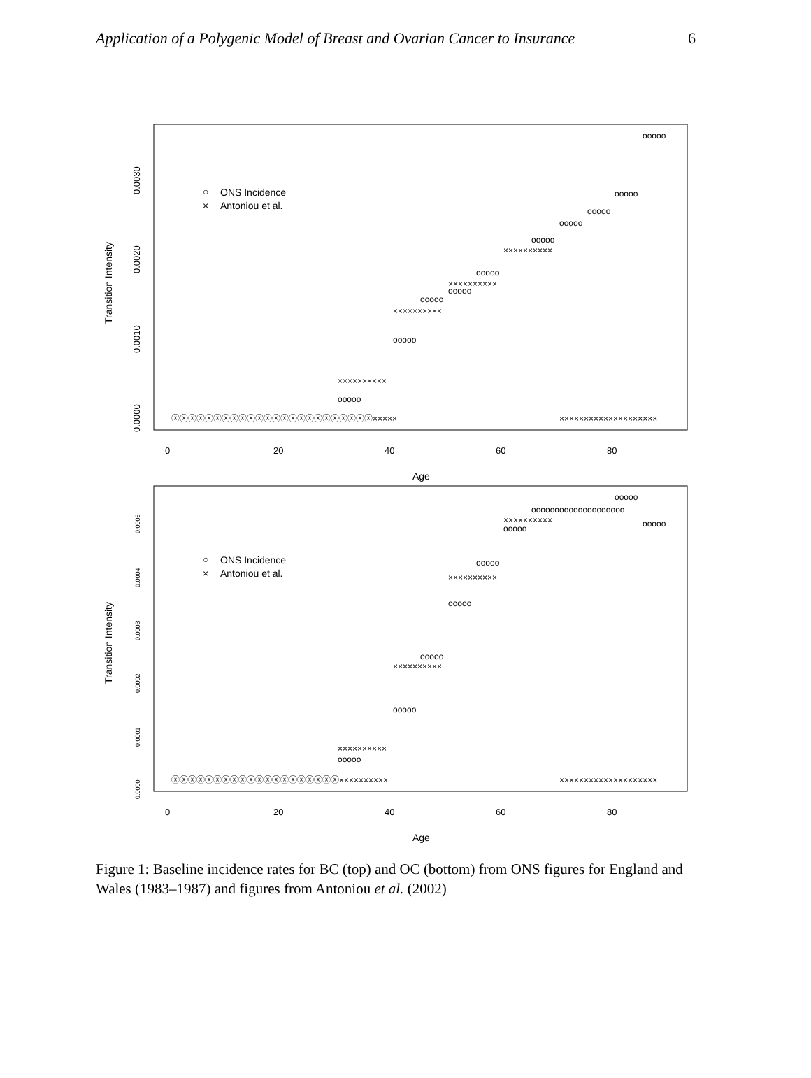Application of a Polygenic Model of Breast and Ovarian Cancer to Insurance 6
Age
Transition Intensity
0
20
40
60
80
0.0000
0.0010
0.0020
0.0030
○
ONS Incidence
×
Antoniou et al.
ⓧⓧⓧⓧⓧⓧⓧⓧⓧⓧⓧⓧⓧⓧⓧⓧⓧⓧⓧⓧⓧⓧⓧⓧ×××××
ooooo
××××××××××
ooooo
××××××××××
ooooo
ooooo
××××××××××
ooooo
××××××××××
ooooo
ooooo
ooooo
ooooo
ooooo
××××××××××××××××××××
Age
Transition Intensity
0
20
40
60
80
0.0000
0.0001
0.0002
0.0003
0.0004
0.0005
○
ONS Incidence
×
Antoniou et al.
ⓧⓧⓧⓧⓧⓧⓧⓧⓧⓧⓧⓧⓧⓧⓧⓧⓧⓧⓧⓧ××××××××××
ooooo
××××××××××
ooooo
××××××××××
ooooo
ooooo
××××××××××
ooooo
ooooo
××××××××××
oooooooooooooooooooo
ooooo
ooooo
××××××××××××××××××××
Figure 1: Baseline incidence rates for BC (top) and OC (bottom) from ONS figures for England and Wales (1983–1987) and figures from Antoniou et al. (2002)